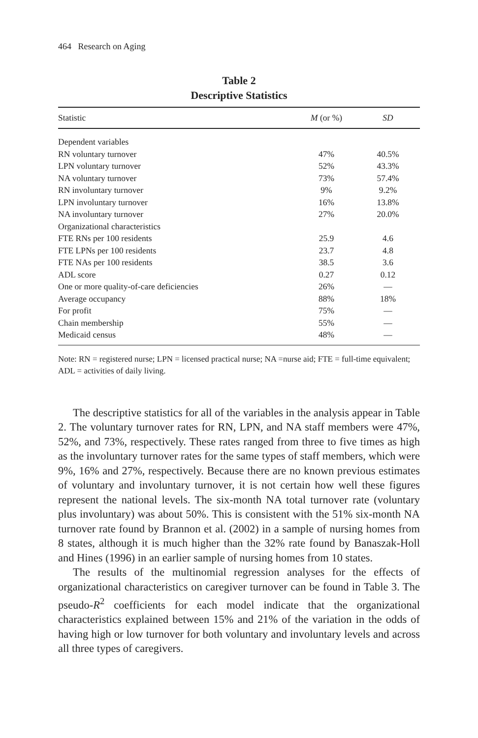464 Research on Aging
Table 2
Descriptive Statistics
| Statistic | M (or %) | SD |
| --- | --- | --- |
| Dependent variables | | |
| RN voluntary turnover | 47% | 40.5% |
| LPN voluntary turnover | 52% | 43.3% |
| NA voluntary turnover | 73% | 57.4% |
| RN involuntary turnover | 9% | 9.2% |
| LPN involuntary turnover | 16% | 13.8% |
| NA involuntary turnover | 27% | 20.0% |
| Organizational characteristics | | |
| FTE RNs per 100 residents | 25.9 | 4.6 |
| FTE LPNs per 100 residents | 23.7 | 4.8 |
| FTE NAs per 100 residents | 38.5 | 3.6 |
| ADL score | 0.27 | 0.12 |
| One or more quality-of-care deficiencies | 26% | — |
| Average occupancy | 88% | 18% |
| For profit | 75% | — |
| Chain membership | 55% | — |
| Medicaid census | 48% | — |
Note: RN = registered nurse; LPN = licensed practical nurse; NA =nurse aid; FTE = full-time equivalent; ADL = activities of daily living.
The descriptive statistics for all of the variables in the analysis appear in Table 2. The voluntary turnover rates for RN, LPN, and NA staff members were 47%, 52%, and 73%, respectively. These rates ranged from three to five times as high as the involuntary turnover rates for the same types of staff members, which were 9%, 16% and 27%, respectively. Because there are no known previous estimates of voluntary and involuntary turnover, it is not certain how well these figures represent the national levels. The six-month NA total turnover rate (voluntary plus involuntary) was about 50%. This is consistent with the 51% six-month NA turnover rate found by Brannon et al. (2002) in a sample of nursing homes from 8 states, although it is much higher than the 32% rate found by Banaszak-Holl and Hines (1996) in an earlier sample of nursing homes from 10 states.
The results of the multinomial regression analyses for the effects of organizational characteristics on caregiver turnover can be found in Table 3. The pseudo-R<sup>2</sup> coefficients for each model indicate that the organizational characteristics explained between 15% and 21% of the variation in the odds of having high or low turnover for both voluntary and involuntary levels and across all three types of caregivers.